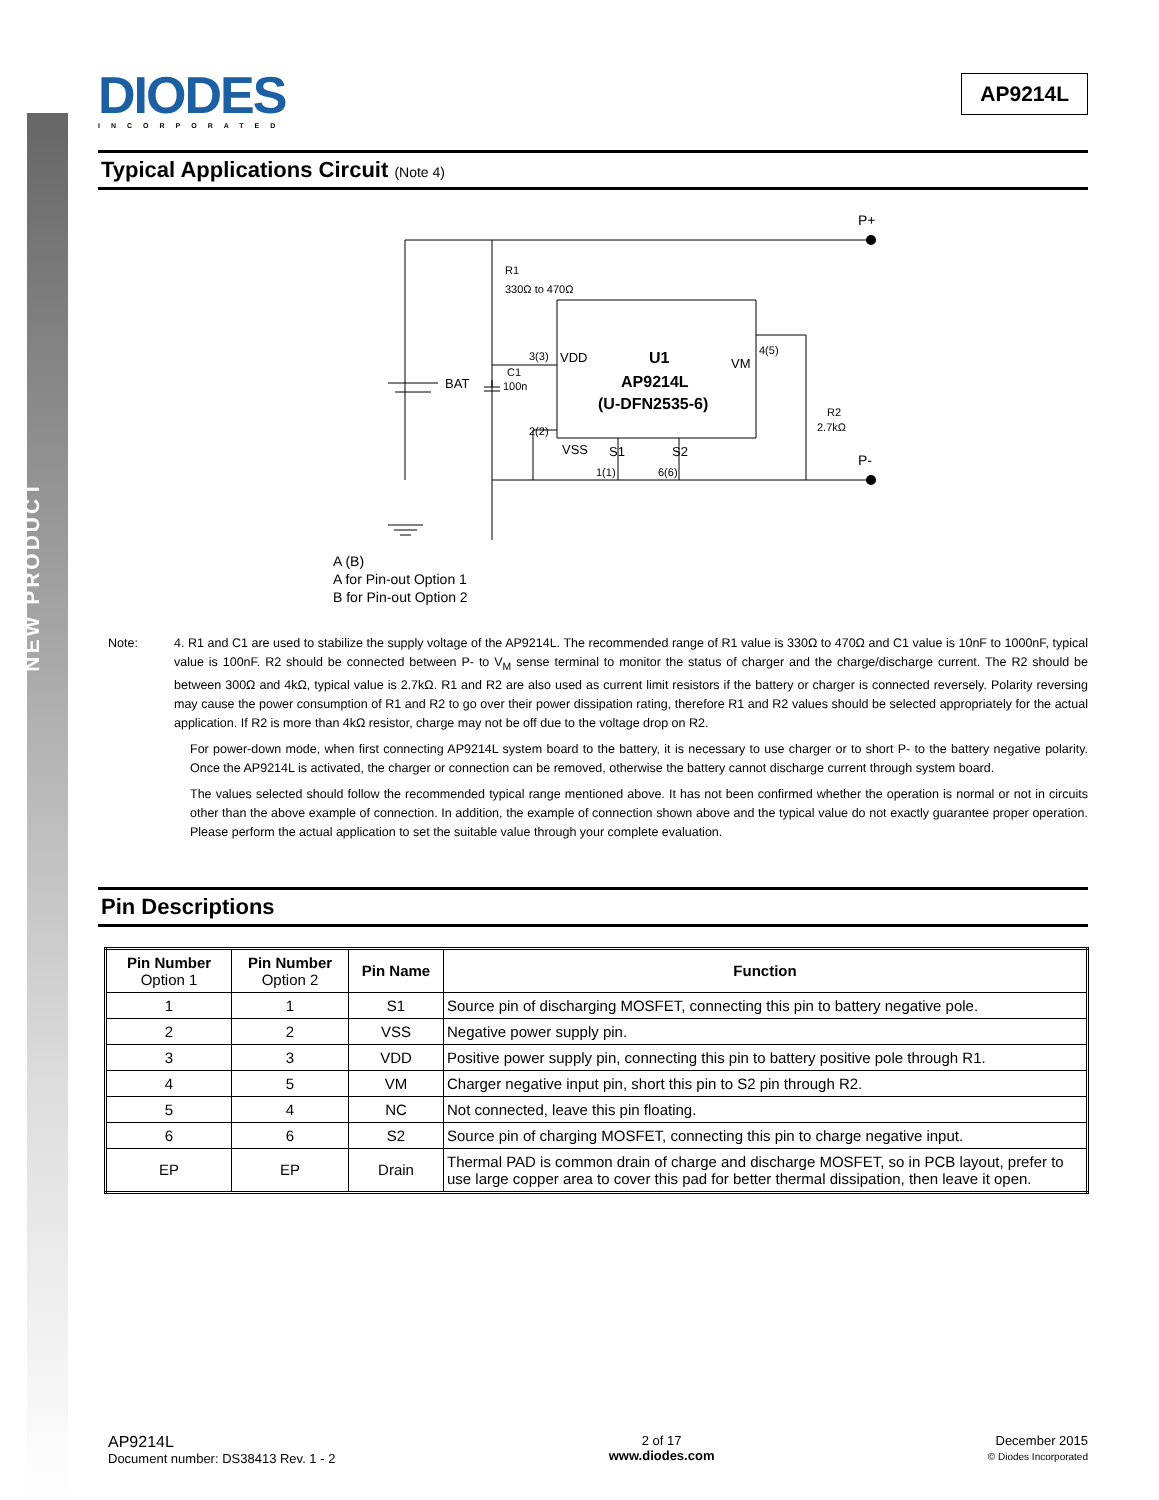NEW PRODUCT
DIODES
INCORPORATED
AP9214L
Typical Applications Circuit (Note 4)
P+
P-
R1
330Ω to 470Ω
BAT
C1
100n
3(3)
VDD
U1
AP9214L
(U-DFN2535-6)
VM
4(5)
R2
2.7kΩ
2(2)
VSS
S1
S2
1(1)
6(6)
A (B)
A for Pin-out Option 1
B for Pin-out Option 2
Note: 4. R1 and C1 are used to stabilize the supply voltage of the AP9214L. The recommended range of R1 value is 330Ω to 470Ω and C1 value is 10nF to 1000nF, typical value is 100nF. R2 should be connected between P- to V<sub>M</sub> sense terminal to monitor the status of charger and the charge/discharge current. The R2 should be between 300Ω and 4kΩ, typical value is 2.7kΩ. R1 and R2 are also used as current limit resistors if the battery or charger is connected reversely. Polarity reversing may cause the power consumption of R1 and R2 to go over their power dissipation rating, therefore R1 and R2 values should be selected appropriately for the actual application. If R2 is more than 4kΩ resistor, charge may not be off due to the voltage drop on R2.
For power-down mode, when first connecting AP9214L system board to the battery, it is necessary to use charger or to short P- to the battery negative polarity. Once the AP9214L is activated, the charger or connection can be removed, otherwise the battery cannot discharge current through system board.
The values selected should follow the recommended typical range mentioned above. It has not been confirmed whether the operation is normal or not in circuits other than the above example of connection. In addition, the example of connection shown above and the typical value do not exactly guarantee proper operation. Please perform the actual application to set the suitable value through your complete evaluation.
Pin Descriptions
| Pin Number Option 1 | Pin Number Option 2 | Pin Name | Function |
| --- | --- | --- | --- |
| 1 | 1 | S1 | Source pin of discharging MOSFET, connecting this pin to battery negative pole. |
| 2 | 2 | VSS | Negative power supply pin. |
| 3 | 3 | VDD | Positive power supply pin, connecting this pin to battery positive pole through R1. |
| 4 | 5 | VM | Charger negative input pin, short this pin to S2 pin through R2. |
| 5 | 4 | NC | Not connected, leave this pin floating. |
| 6 | 6 | S2 | Source pin of charging MOSFET, connecting this pin to charge negative input. |
| EP | EP | Drain | Thermal PAD is common drain of charge and discharge MOSFET, so in PCB layout, prefer to use large copper area to cover this pad for better thermal dissipation, then leave it open. |
AP9214L
Document number: DS38413 Rev. 1 - 2
2 of 17
www.diodes.com
December 2015
© Diodes Incorporated